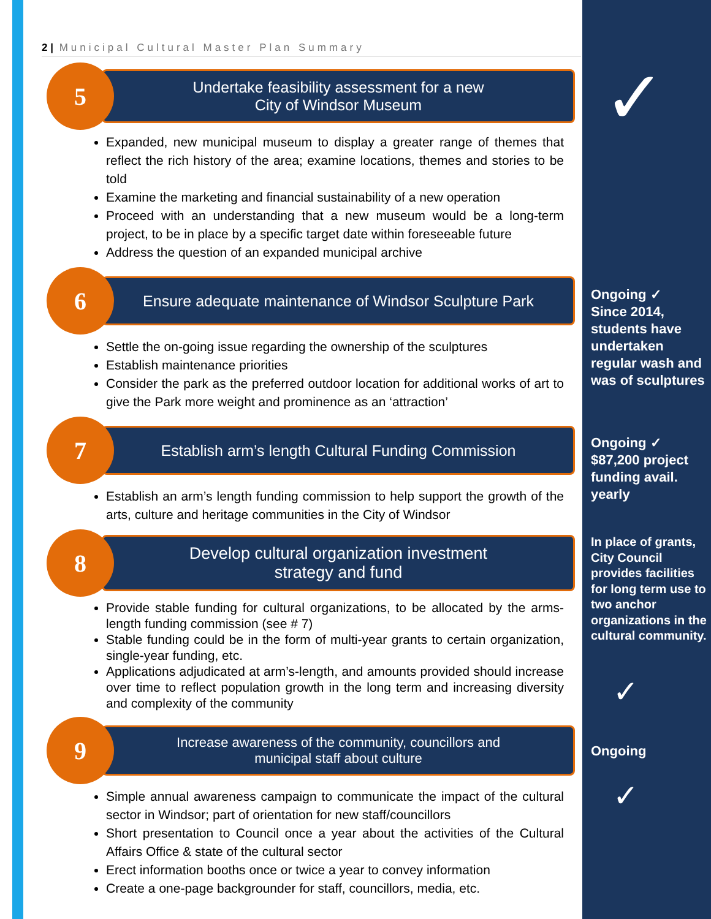✓
2 | Municipal Cultural Master Plan Summary
5
Undertake feasibility assessment for a new
City of Windsor Museum
Expanded, new municipal museum to display a greater range of themes that reflect the rich history of the area; examine locations, themes and stories to be told
Examine the marketing and financial sustainability of a new operation
Proceed with an understanding that a new museum would be a long-term project, to be in place by a specific target date within foreseeable future
Address the question of an expanded municipal archive
6
Ensure adequate maintenance of Windsor Sculpture Park
Settle the on-going issue regarding the ownership of the sculptures
Establish maintenance priorities
Consider the park as the preferred outdoor location for additional works of art to give the Park more weight and prominence as an ‘attraction’
7
Establish arm’s length Cultural Funding Commission
Establish an arm’s length funding commission to help support the growth of the arts, culture and heritage communities in the City of Windsor
8
Develop cultural organization investment
strategy and fund
Provide stable funding for cultural organizations, to be allocated by the arms-length funding commission (see # 7)
Stable funding could be in the form of multi-year grants to certain organization, single-year funding, etc.
Applications adjudicated at arm’s-length, and amounts provided should increase over time to reflect population growth in the long term and increasing diversity and complexity of the community
9
Increase awareness of the community, councillors and
municipal staff about culture
Simple annual awareness campaign to communicate the impact of the cultural sector in Windsor; part of orientation for new staff/councillors
Short presentation to Council once a year about the activities of the Cultural Affairs Office & state of the cultural sector
Erect information booths once or twice a year to convey information
Create a one-page backgrounder for staff, councillors, media, etc.
Ongoing ✓
Since 2014, students have undertaken regular wash and was of sculptures
Ongoing ✓
$87,200 project funding avail. yearly
In place of grants, City Council provides facilities for long term use to two anchor organizations in the cultural community.
✓
Ongoing
✓